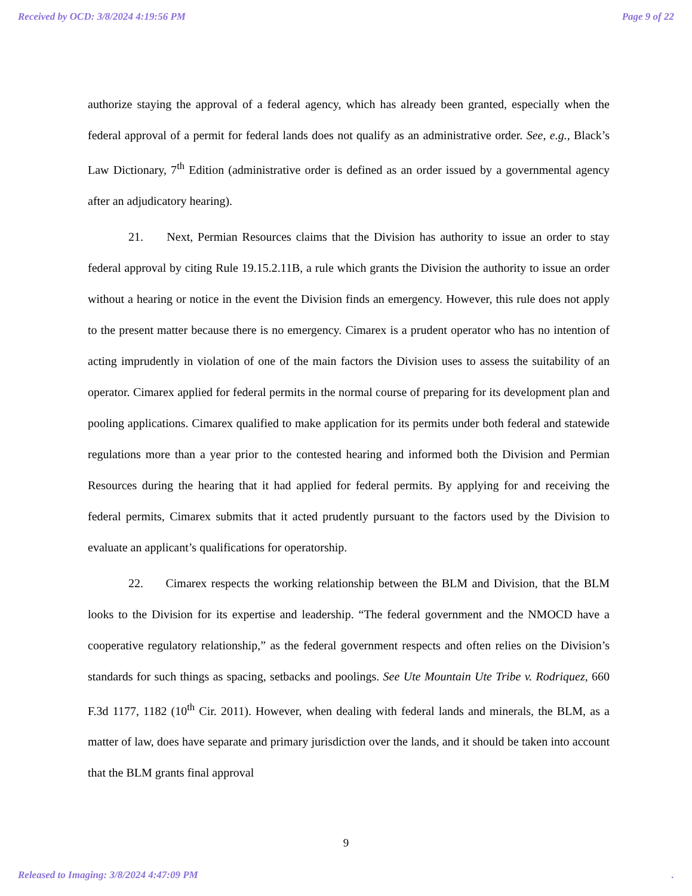Received by OCD: 3/8/2024 4:19:56 PM Page 9 of 22
authorize staying the approval of a federal agency, which has already been granted, especially when the federal approval of a permit for federal lands does not qualify as an administrative order. See, e.g., Black’s Law Dictionary, 7<sup>th</sup> Edition (administrative order is defined as an order issued by a governmental agency after an adjudicatory hearing).
21. Next, Permian Resources claims that the Division has authority to issue an order to stay federal approval by citing Rule 19.15.2.11B, a rule which grants the Division the authority to issue an order without a hearing or notice in the event the Division finds an emergency. However, this rule does not apply to the present matter because there is no emergency. Cimarex is a prudent operator who has no intention of acting imprudently in violation of one of the main factors the Division uses to assess the suitability of an operator. Cimarex applied for federal permits in the normal course of preparing for its development plan and pooling applications. Cimarex qualified to make application for its permits under both federal and statewide regulations more than a year prior to the contested hearing and informed both the Division and Permian Resources during the hearing that it had applied for federal permits. By applying for and receiving the federal permits, Cimarex submits that it acted prudently pursuant to the factors used by the Division to evaluate an applicant’s qualifications for operatorship.
22. Cimarex respects the working relationship between the BLM and Division, that the BLM looks to the Division for its expertise and leadership. “The federal government and the NMOCD have a cooperative regulatory relationship,” as the federal government respects and often relies on the Division’s standards for such things as spacing, setbacks and poolings. See Ute Mountain Ute Tribe v. Rodriquez, 660 F.3d 1177, 1182 (10<sup>th</sup> Cir. 2011). However, when dealing with federal lands and minerals, the BLM, as a matter of law, does have separate and primary jurisdiction over the lands, and it should be taken into account that the BLM grants final approval
9
Released to Imaging: 3/8/2024 4:47:09 PM.